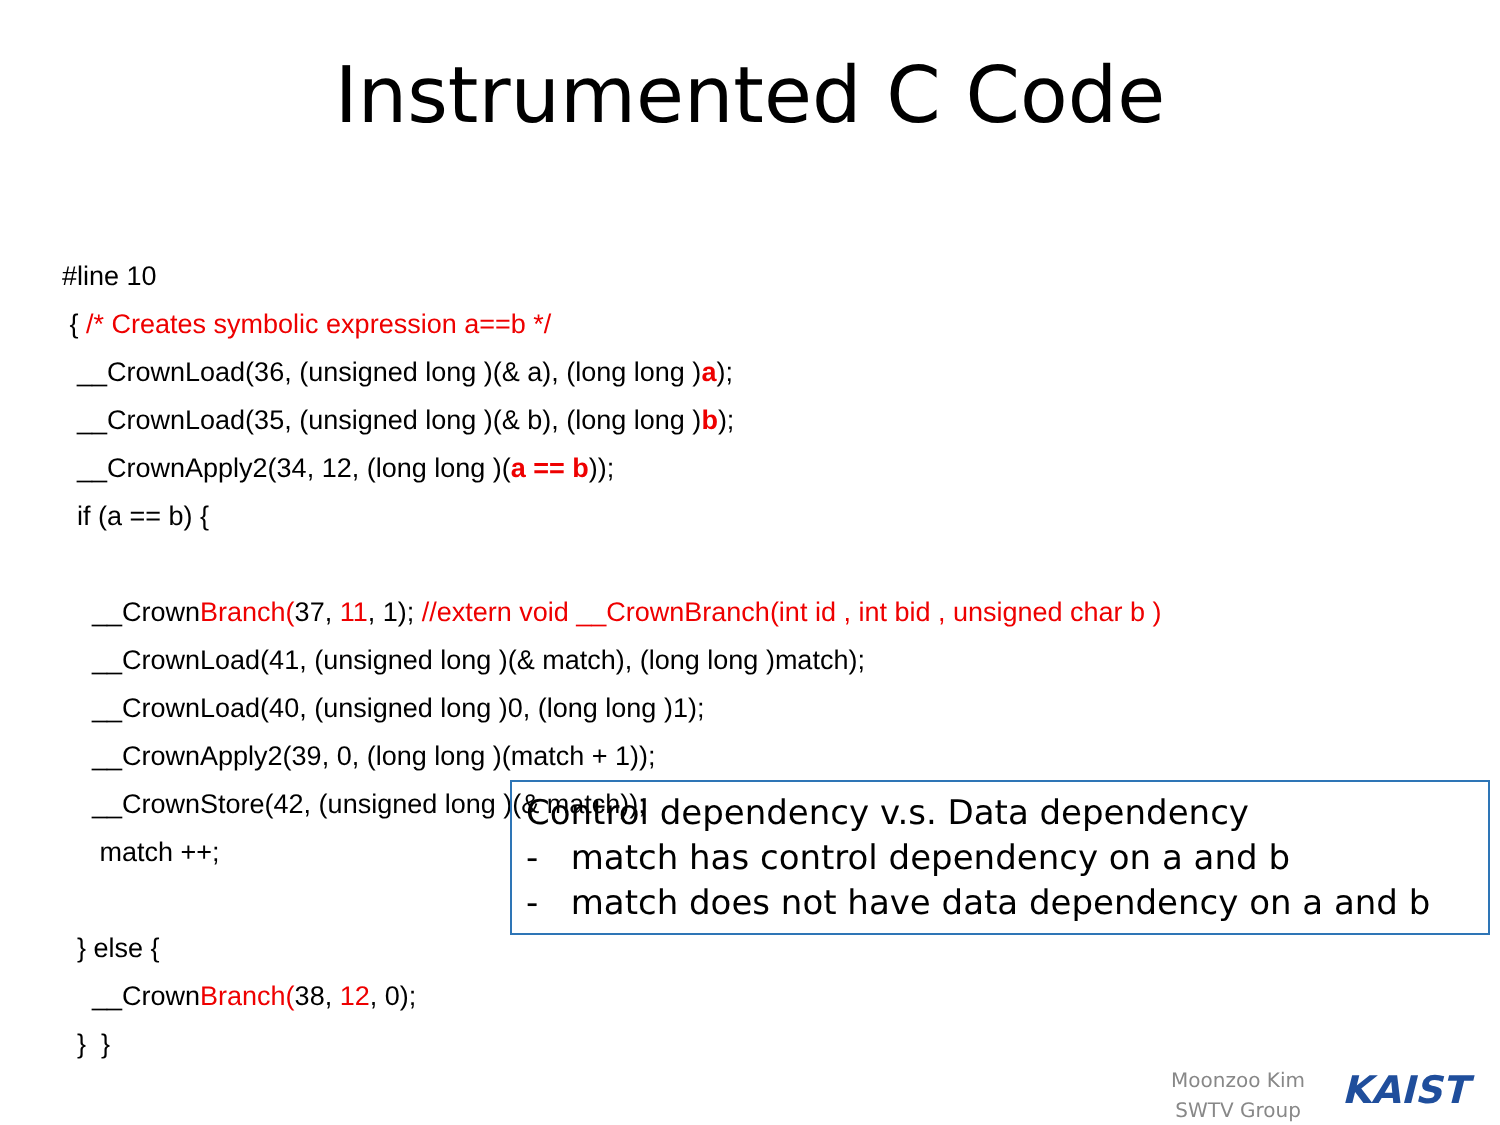Instrumented C Code
#line 10
{ /* Creates symbolic expression a==b */
__CrownLoad(36, (unsigned long )(& a), (long long )a);
__CrownLoad(35, (unsigned long )(& b), (long long )b);
__CrownApply2(34, 12, (long long )(a == b));
if (a == b) {
__CrownBranch(37, 11, 1); //extern void __CrownBranch(int id , int bid , unsigned char b )
__CrownLoad(41, (unsigned long )(& match), (long long )match);
__CrownLoad(40, (unsigned long )0, (long long )1);
__CrownApply2(39, 0, (long long )(match + 1));
__CrownStore(42, (unsigned long )(& match));
match ++;
} else {
__CrownBranch(38, 12, 0);
} }
Control dependency v.s. Data dependency
- match has control dependency on a and b
- match does not have data dependency on a and b
Moonzoo Kim
SWTV Group
KAIST